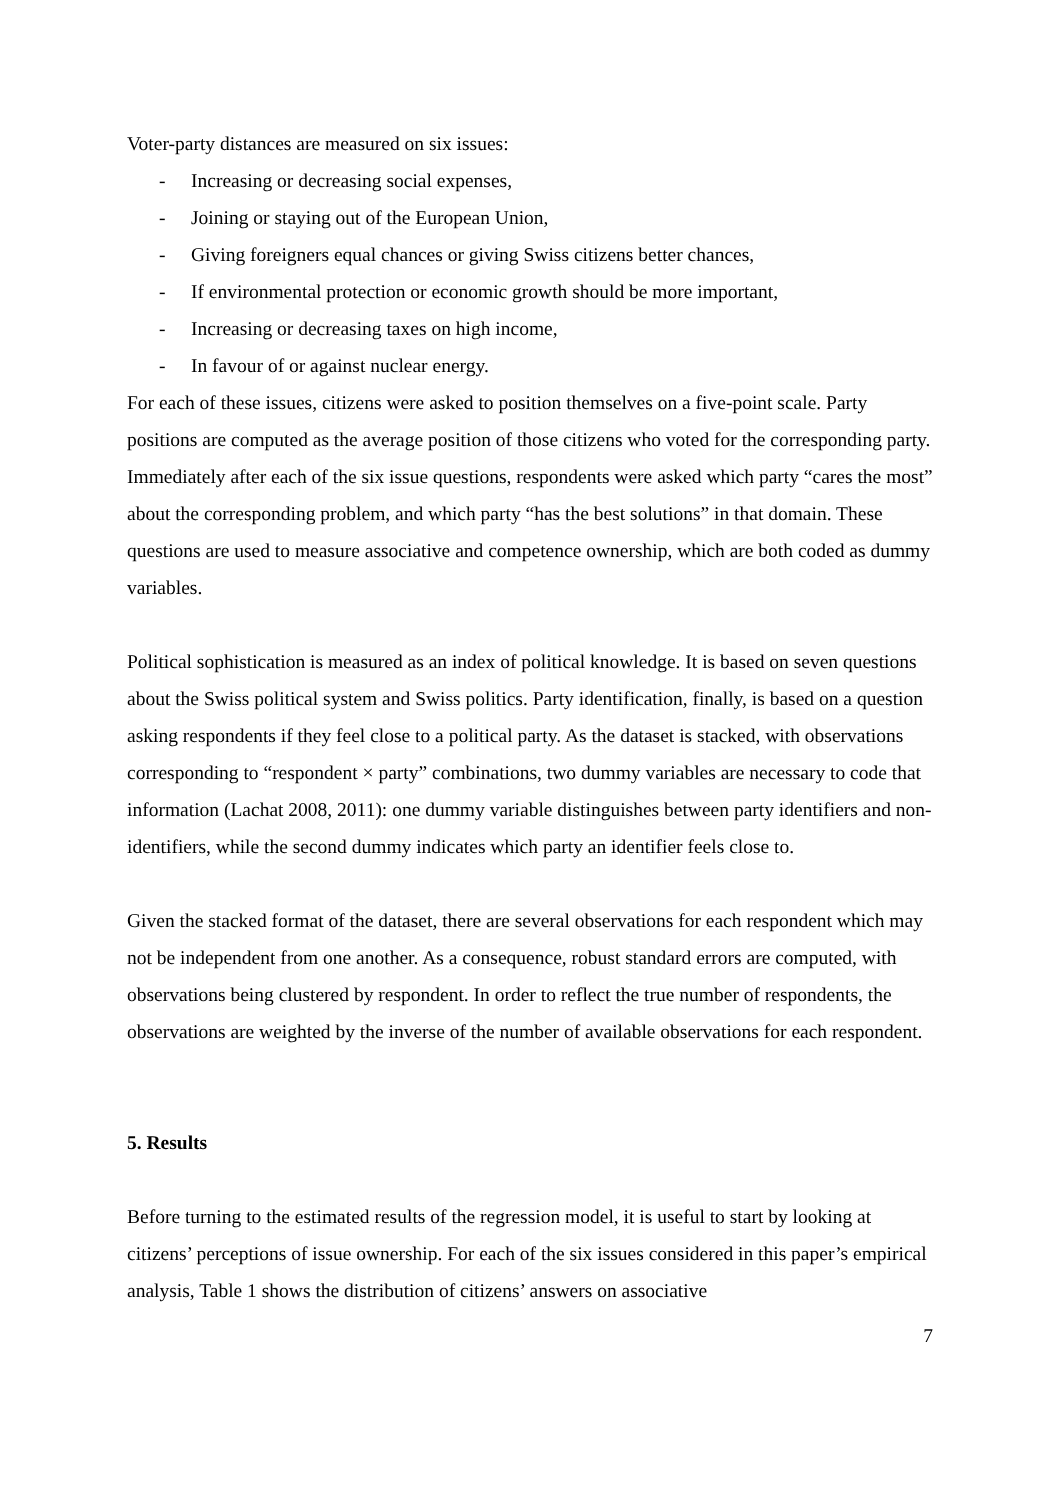Voter-party distances are measured on six issues:
- Increasing or decreasing social expenses,
- Joining or staying out of the European Union,
- Giving foreigners equal chances or giving Swiss citizens better chances,
- If environmental protection or economic growth should be more important,
- Increasing or decreasing taxes on high income,
- In favour of or against nuclear energy.
For each of these issues, citizens were asked to position themselves on a five-point scale. Party positions are computed as the average position of those citizens who voted for the corresponding party. Immediately after each of the six issue questions, respondents were asked which party “cares the most” about the corresponding problem, and which party “has the best solutions” in that domain. These questions are used to measure associative and competence ownership, which are both coded as dummy variables.
Political sophistication is measured as an index of political knowledge. It is based on seven questions about the Swiss political system and Swiss politics. Party identification, finally, is based on a question asking respondents if they feel close to a political party. As the dataset is stacked, with observations corresponding to “respondent × party” combinations, two dummy variables are necessary to code that information (Lachat 2008, 2011): one dummy variable distinguishes between party identifiers and non-identifiers, while the second dummy indicates which party an identifier feels close to.
Given the stacked format of the dataset, there are several observations for each respondent which may not be independent from one another. As a consequence, robust standard errors are computed, with observations being clustered by respondent. In order to reflect the true number of respondents, the observations are weighted by the inverse of the number of available observations for each respondent.
5. Results
Before turning to the estimated results of the regression model, it is useful to start by looking at citizens’ perceptions of issue ownership. For each of the six issues considered in this paper’s empirical analysis, Table 1 shows the distribution of citizens’ answers on associative
7